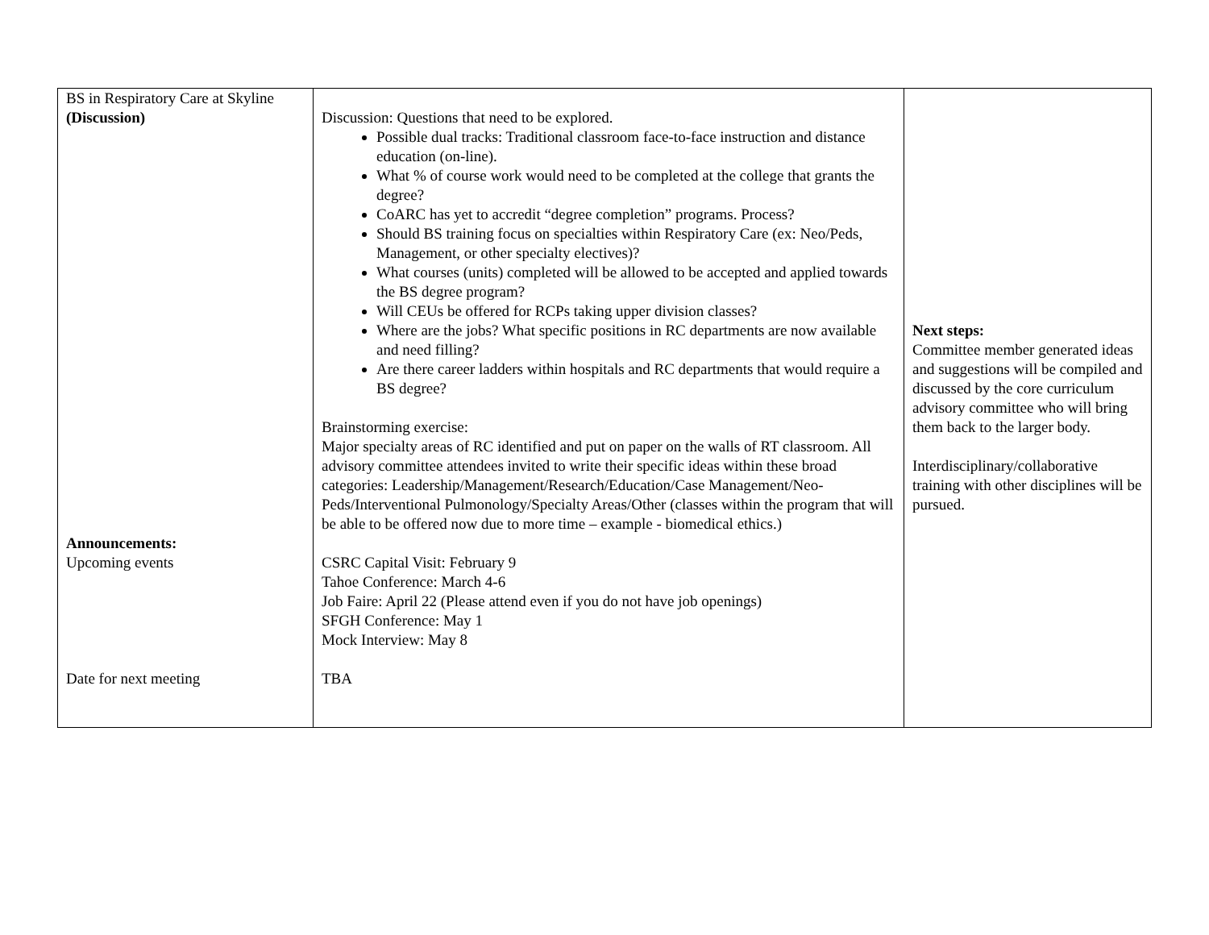| BS in Respiratory Care at Skyline (Discussion) Announcements: Upcoming events Date for next meeting | Discussion: Questions that need to be explored. Possible dual tracks: Traditional classroom face-to-face instruction and distance education (on-line). What % of course work would need to be completed at the college that grants the degree? CoARC has yet to accredit “degree completion” programs. Process? Should BS training focus on specialties within Respiratory Care (ex: Neo/Peds, Management, or other specialty electives)? What courses (units) completed will be allowed to be accepted and applied towards the BS degree program? Will CEUs be offered for RCPs taking upper division classes? Where are the jobs? What specific positions in RC departments are now available and need filling? Are there career ladders within hospitals and RC departments that would require a BS degree? Brainstorming exercise: Major specialty areas of RC identified and put on paper on the walls of RT classroom. All advisory committee attendees invited to write their specific ideas within these broad categories: Leadership/Management/Research/Education/Case Management/Neo-Peds/Interventional Pulmonology/Specialty Areas/Other (classes within the program that will be able to be offered now due to more time – example - biomedical ethics.) CSRC Capital Visit: February 9 Tahoe Conference: March 4-6 Job Faire: April 22 (Please attend even if you do not have job openings) SFGH Conference: May 1 Mock Interview: May 8 TBA | Next steps: Committee member generated ideas and suggestions will be compiled and discussed by the core curriculum advisory committee who will bring them back to the larger body. Interdisciplinary/collaborative training with other disciplines will be pursued. |